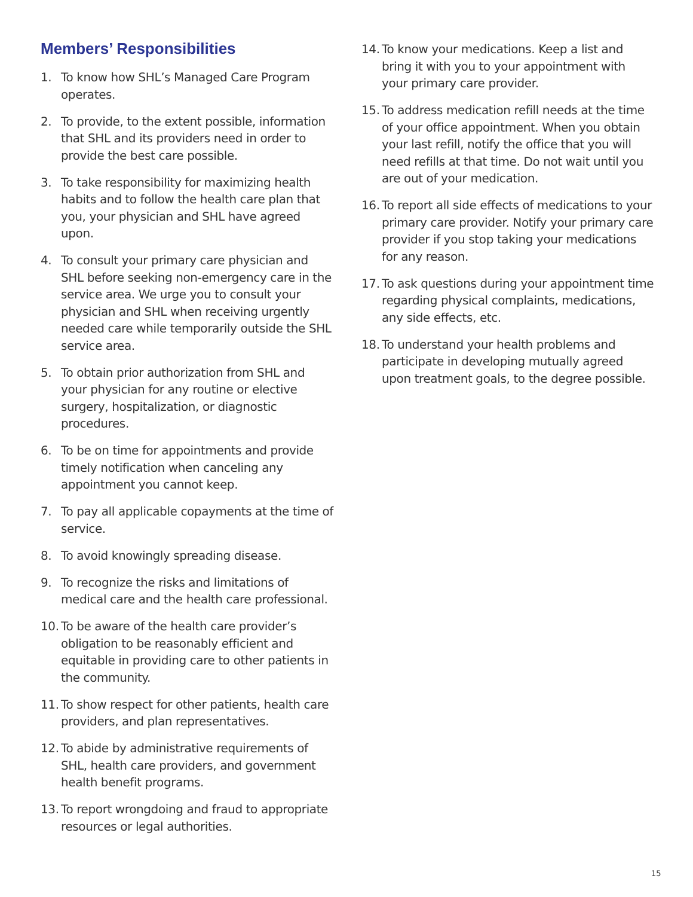Members’ Responsibilities
1. To know how SHL’s Managed Care Program operates.
2. To provide, to the extent possible, information that SHL and its providers need in order to provide the best care possible.
3. To take responsibility for maximizing health habits and to follow the health care plan that you, your physician and SHL have agreed upon.
4. To consult your primary care physician and SHL before seeking non-emergency care in the service area. We urge you to consult your physician and SHL when receiving urgently needed care while temporarily outside the SHL service area.
5. To obtain prior authorization from SHL and your physician for any routine or elective surgery, hospitalization, or diagnostic procedures.
6. To be on time for appointments and provide timely notification when canceling any appointment you cannot keep.
7. To pay all applicable copayments at the time of service.
8. To avoid knowingly spreading disease.
9. To recognize the risks and limitations of medical care and the health care professional.
10. To be aware of the health care provider’s obligation to be reasonably efficient and equitable in providing care to other patients in the community.
11. To show respect for other patients, health care providers, and plan representatives.
12. To abide by administrative requirements of SHL, health care providers, and government health benefit programs.
13. To report wrongdoing and fraud to appropriate resources or legal authorities.
14. To know your medications. Keep a list and bring it with you to your appointment with your primary care provider.
15. To address medication refill needs at the time of your office appointment. When you obtain your last refill, notify the office that you will need refills at that time. Do not wait until you are out of your medication.
16. To report all side effects of medications to your primary care provider. Notify your primary care provider if you stop taking your medications for any reason.
17. To ask questions during your appointment time regarding physical complaints, medications, any side effects, etc.
18. To understand your health problems and participate in developing mutually agreed upon treatment goals, to the degree possible.
15